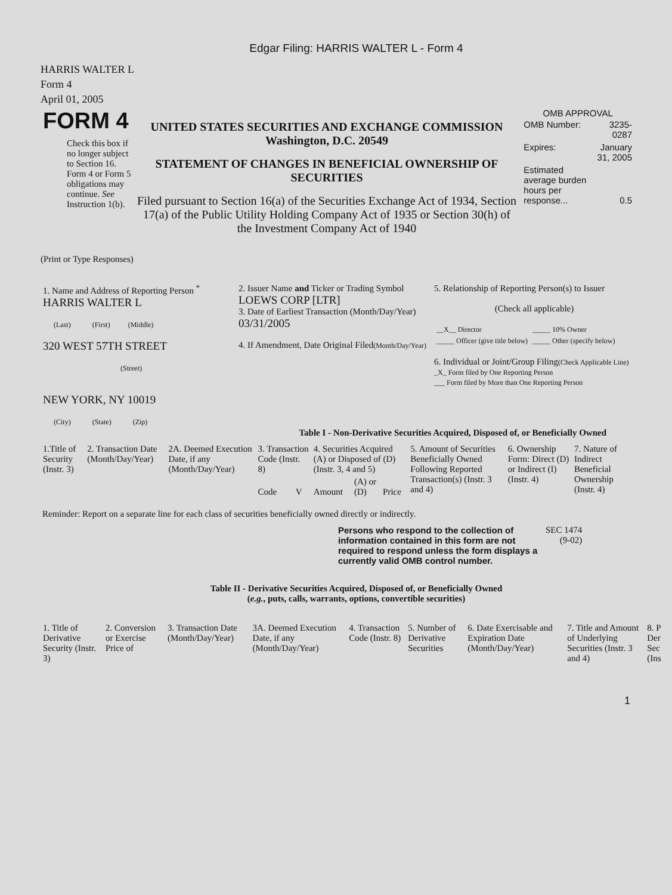Edgar Filing: HARRIS WALTER L - Form 4
HARRIS WALTER L
Form 4
April 01, 2005
| FORM 4 Check this box if no longer subject to Section 16. Form 4 or Form 5 obligations may continue. See Instruction 1(b). | UNITED STATES SECURITIES AND EXCHANGE COMMISSION Washington, D.C. 20549 STATEMENT OF CHANGES IN BENEFICIAL OWNERSHIP OF SECURITIES Filed pursuant to Section 16(a) of the Securities Exchange Act of 1934, Section 17(a) of the Public Utility Holding Company Act of 1935 or Section 30(h) of the Investment Company Act of 1940 | OMB APPROVAL / OMB Number: / 3235-0287 / / Expires: / January 31, 2005 / / Estimated average burden hours per response... / 0.5 / |
(Print or Type Responses)
| 1. Name and Address of Reporting Person <sup>*</sup> HARRIS WALTER L (Last) (First) (Middle) 320 WEST 57TH STREET (Street) NEW YORK, NY 10019 (City) (State) (Zip) | 2. Issuer Name and Ticker or Trading Symbol LOEWS CORP [LTR] 3. Date of Earliest Transaction (Month/Day/Year) 03/31/2005 4. If Amendment, Date Original Filed (Month/Day/Year) | 5. Relationship of Reporting Person(s) to Issuer (Check all applicable) / __X__ Director / _____ 10% Owner / / _____ Officer (give title below) / _____ Other (specify below) / 6. Individual or Joint/Group Filing (Check Applicable Line) _X_ Form filed by One Reporting Person ___ Form filed by More than One Reporting Person |
Table I - Non-Derivative Securities Acquired, Disposed of, or Beneficially Owned
| 1.Title of Security (Instr. 3) | 2. Transaction Date (Month/Day/Year) | 2A. Deemed Execution Date, if any (Month/Day/Year) | 3. Transaction Code (Instr. 8) | | 4. Securities Acquired (A) or Disposed of (D) (Instr. 3, 4 and 5) | | | 5. Amount of Securities Beneficially Owned Following Reported Transaction(s) (Instr. 3 and 4) | 6. Ownership Form: Direct (D) or Indirect (I) (Instr. 4) | 7. Nature of Indirect Beneficial Ownership (Instr. 4) |
| --- | --- | --- | --- | --- | --- | --- | --- | --- | --- | --- |
| | | | Code | V | Amount | (A) or (D) | Price | | | |
Reminder: Report on a separate line for each class of securities beneficially owned directly or indirectly.
| Persons who respond to the collection of information contained in this form are not required to respond unless the form displays a currently valid OMB control number. | SEC 1474 (9-02) |
Table II - Derivative Securities Acquired, Disposed of, or Beneficially Owned
(e.g., puts, calls, warrants, options, convertible securities)
| 1. Title of Derivative Security (Instr. 3) | 2. Conversion or Exercise Price of | 3. Transaction Date (Month/Day/Year) | 3A. Deemed Execution Date, if any (Month/Day/Year) | 4. Transaction Code (Instr. 8) | 5. Number of Derivative Securities | 6. Date Exercisable and Expiration Date (Month/Day/Year) | 7. Title and Amount of Underlying Securities (Instr. 3 and 4) | 8. P Der Sec (Ins |
| --- | --- | --- | --- | --- | --- | --- | --- | --- |
1